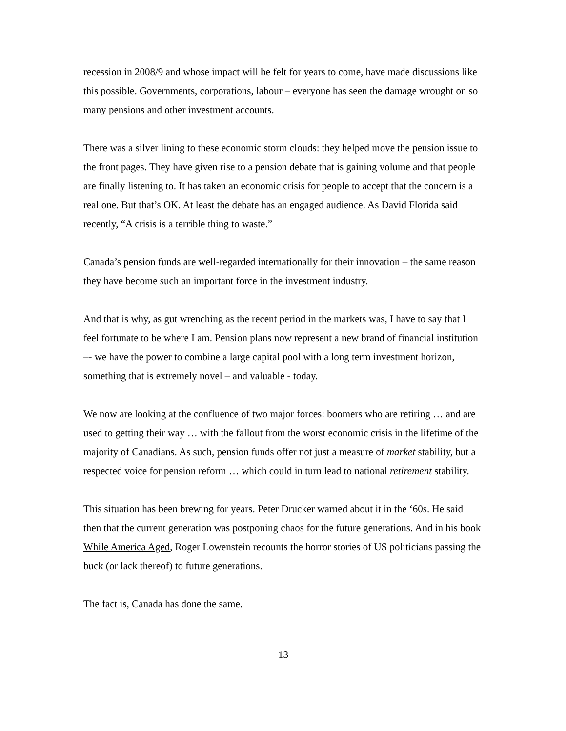recession in 2008/9 and whose impact will be felt for years to come, have made discussions like this possible. Governments, corporations, labour – everyone has seen the damage wrought on so many pensions and other investment accounts.
There was a silver lining to these economic storm clouds: they helped move the pension issue to the front pages. They have given rise to a pension debate that is gaining volume and that people are finally listening to. It has taken an economic crisis for people to accept that the concern is a real one. But that’s OK. At least the debate has an engaged audience. As David Florida said recently, “A crisis is a terrible thing to waste.”
Canada’s pension funds are well-regarded internationally for their innovation – the same reason they have become such an important force in the investment industry.
And that is why, as gut wrenching as the recent period in the markets was, I have to say that I feel fortunate to be where I am. Pension plans now represent a new brand of financial institution –- we have the power to combine a large capital pool with a long term investment horizon, something that is extremely novel – and valuable - today.
We now are looking at the confluence of two major forces: boomers who are retiring … and are used to getting their way … with the fallout from the worst economic crisis in the lifetime of the majority of Canadians. As such, pension funds offer not just a measure of market stability, but a respected voice for pension reform … which could in turn lead to national retirement stability.
This situation has been brewing for years. Peter Drucker warned about it in the ‘60s. He said then that the current generation was postponing chaos for the future generations. And in his book While America Aged, Roger Lowenstein recounts the horror stories of US politicians passing the buck (or lack thereof) to future generations.
The fact is, Canada has done the same.
13